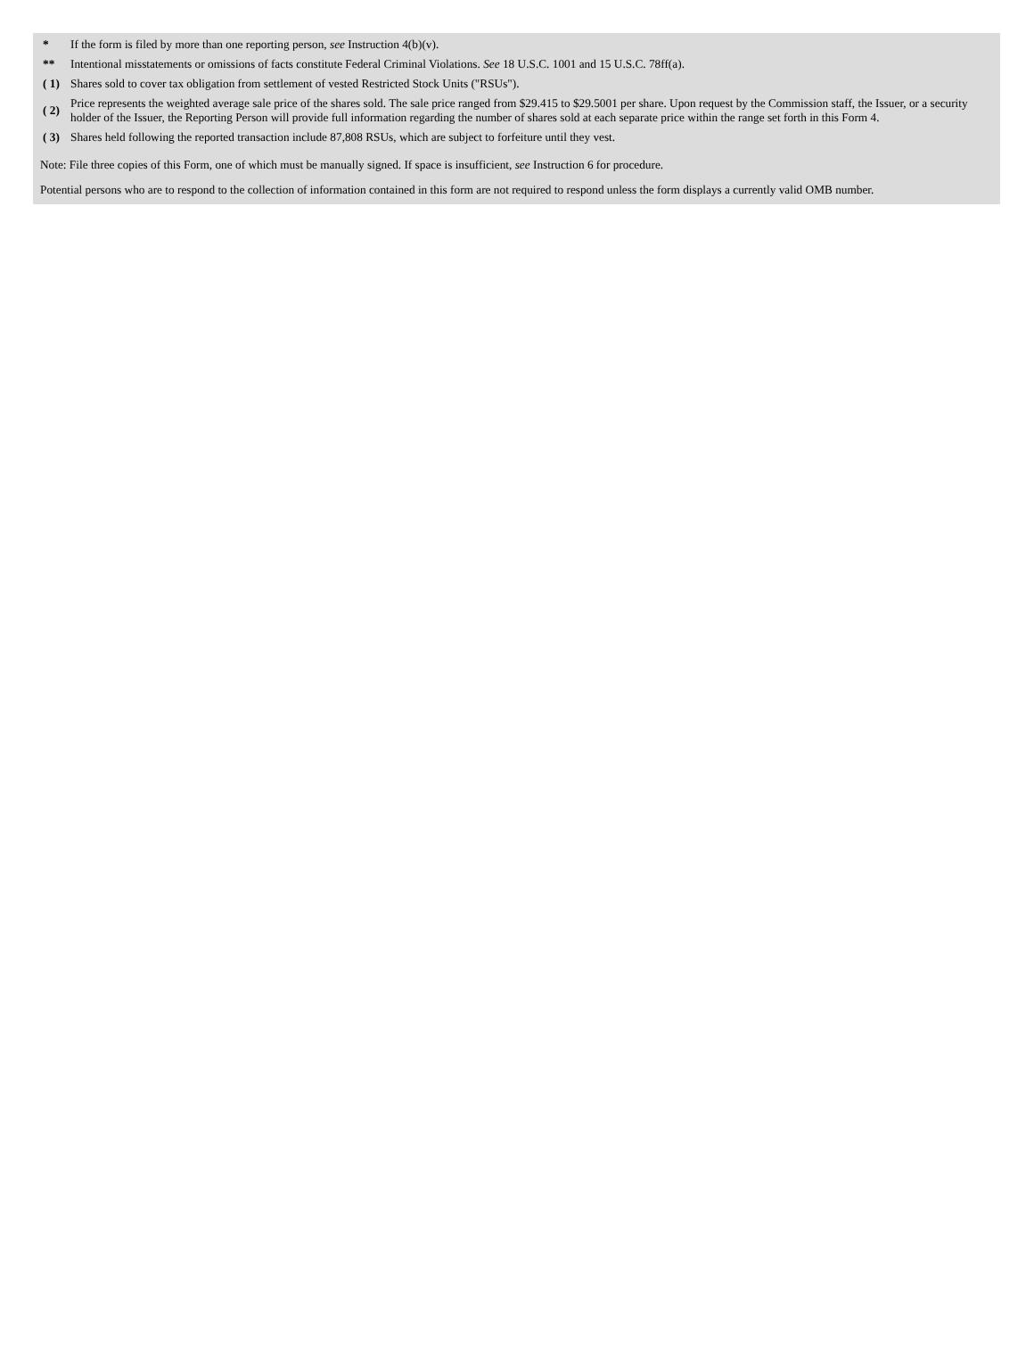| * | If the form is filed by more than one reporting person, see Instruction 4(b)(v). |
| ** | Intentional misstatements or omissions of facts constitute Federal Criminal Violations. See 18 U.S.C. 1001 and 15 U.S.C. 78ff(a). |
| ( 1) | Shares sold to cover tax obligation from settlement of vested Restricted Stock Units ("RSUs"). |
| ( 2) | Price represents the weighted average sale price of the shares sold. The sale price ranged from $29.415 to $29.5001 per share. Upon request by the Commission staff, the Issuer, or a security holder of the Issuer, the Reporting Person will provide full information regarding the number of shares sold at each separate price within the range set forth in this Form 4. |
| ( 3) | Shares held following the reported transaction include 87,808 RSUs, which are subject to forfeiture until they vest. |
Note: File three copies of this Form, one of which must be manually signed. If space is insufficient, see Instruction 6 for procedure.
Potential persons who are to respond to the collection of information contained in this form are not required to respond unless the form displays a currently valid OMB number.